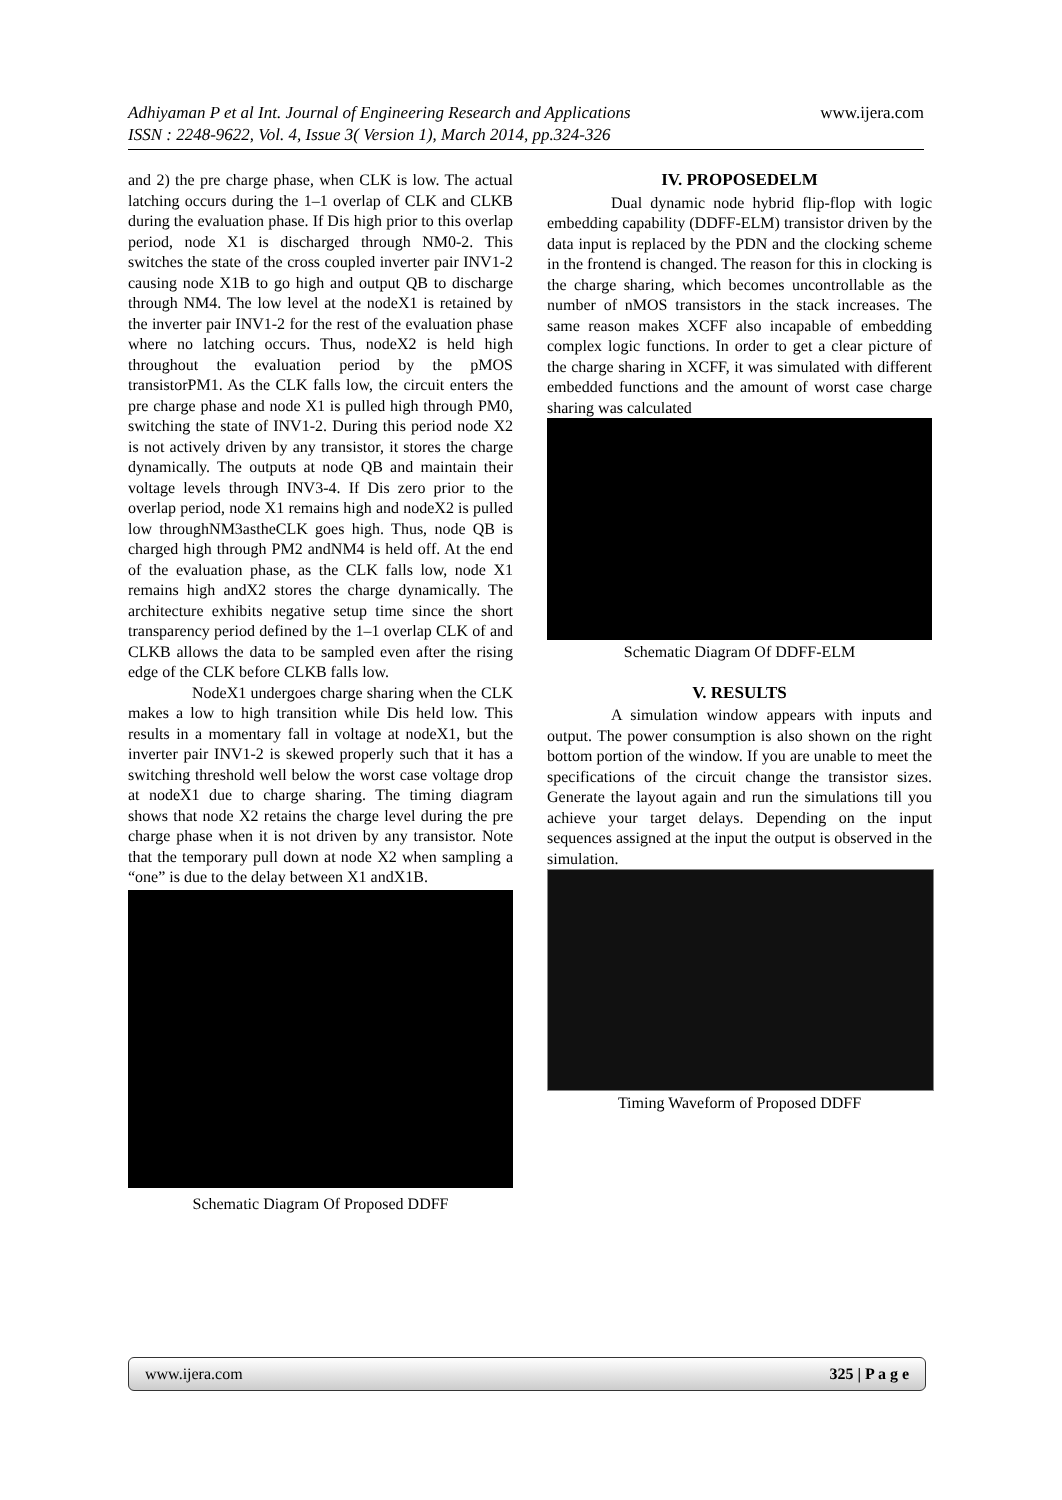www.ijera.com
Adhiyaman P et al Int. Journal of Engineering Research and Applications
ISSN : 2248-9622, Vol. 4, Issue 3( Version 1), March 2014, pp.324-326
and 2) the pre charge phase, when CLK is low. The actual latching occurs during the 1–1 overlap of CLK and CLKB during the evaluation phase. If Dis high prior to this overlap period, node X1 is discharged through NM0-2. This switches the state of the cross coupled inverter pair INV1-2 causing node X1B to go high and output QB to discharge through NM4. The low level at the nodeX1 is retained by the inverter pair INV1-2 for the rest of the evaluation phase where no latching occurs. Thus, nodeX2 is held high throughout the evaluation period by the pMOS transistorPM1. As the CLK falls low, the circuit enters the pre charge phase and node X1 is pulled high through PM0, switching the state of INV1-2. During this period node X2 is not actively driven by any transistor, it stores the charge dynamically. The outputs at node QB and maintain their voltage levels through INV3-4. If Dis zero prior to the overlap period, node X1 remains high and nodeX2 is pulled low throughNM3astheCLK goes high. Thus, node QB is charged high through PM2 andNM4 is held off. At the end of the evaluation phase, as the CLK falls low, node X1 remains high andX2 stores the charge dynamically. The architecture exhibits negative setup time since the short transparency period defined by the 1–1 overlap CLK of and CLKB allows the data to be sampled even after the rising edge of the CLK before CLKB falls low.
NodeX1 undergoes charge sharing when the CLK makes a low to high transition while Dis held low. This results in a momentary fall in voltage at nodeX1, but the inverter pair INV1-2 is skewed properly such that it has a switching threshold well below the worst case voltage drop at nodeX1 due to charge sharing. The timing diagram shows that node X2 retains the charge level during the pre charge phase when it is not driven by any transistor. Note that the temporary pull down at node X2 when sampling a “one” is due to the delay between X1 andX1B.
Schematic Diagram Of Proposed DDFF
IV. PROPOSEDELM
Dual dynamic node hybrid flip-flop with logic embedding capability (DDFF-ELM) transistor driven by the data input is replaced by the PDN and the clocking scheme in the frontend is changed. The reason for this in clocking is the charge sharing, which becomes uncontrollable as the number of nMOS transistors in the stack increases. The same reason makes XCFF also incapable of embedding complex logic functions. In order to get a clear picture of the charge sharing in XCFF, it was simulated with different embedded functions and the amount of worst case charge sharing was calculated
Schematic Diagram Of DDFF-ELM
V. RESULTS
A simulation window appears with inputs and output. The power consumption is also shown on the right bottom portion of the window. If you are unable to meet the specifications of the circuit change the transistor sizes. Generate the layout again and run the simulations till you achieve your target delays. Depending on the input sequences assigned at the input the output is observed in the simulation.
Timing Waveform of Proposed DDFF
325 | P a g e www.ijera.com